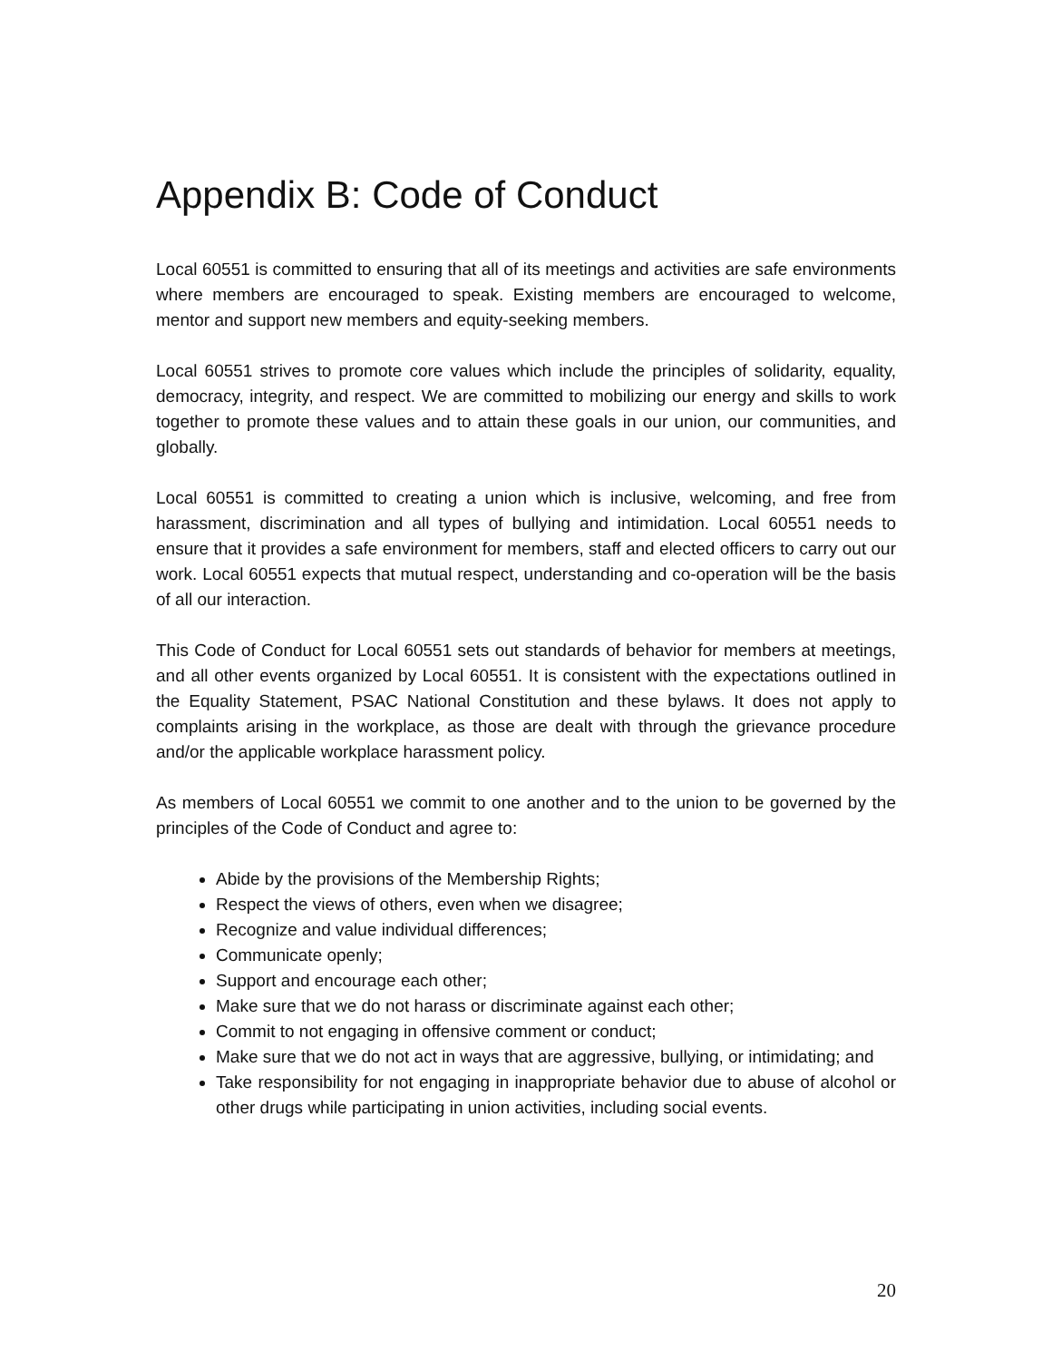Appendix B: Code of Conduct
Local 60551 is committed to ensuring that all of its meetings and activities are safe environments where members are encouraged to speak. Existing members are encouraged to welcome, mentor and support new members and equity-seeking members.
Local 60551 strives to promote core values which include the principles of solidarity, equality, democracy, integrity, and respect. We are committed to mobilizing our energy and skills to work together to promote these values and to attain these goals in our union, our communities, and globally.
Local 60551 is committed to creating a union which is inclusive, welcoming, and free from harassment, discrimination and all types of bullying and intimidation. Local 60551 needs to ensure that it provides a safe environment for members, staff and elected officers to carry out our work. Local 60551 expects that mutual respect, understanding and co-operation will be the basis of all our interaction.
This Code of Conduct for Local 60551 sets out standards of behavior for members at meetings, and all other events organized by Local 60551. It is consistent with the expectations outlined in the Equality Statement, PSAC National Constitution and these bylaws. It does not apply to complaints arising in the workplace, as those are dealt with through the grievance procedure and/or the applicable workplace harassment policy.
As members of Local 60551 we commit to one another and to the union to be governed by the principles of the Code of Conduct and agree to:
Abide by the provisions of the Membership Rights;
Respect the views of others, even when we disagree;
Recognize and value individual differences;
Communicate openly;
Support and encourage each other;
Make sure that we do not harass or discriminate against each other;
Commit to not engaging in offensive comment or conduct;
Make sure that we do not act in ways that are aggressive, bullying, or intimidating; and
Take responsibility for not engaging in inappropriate behavior due to abuse of alcohol or other drugs while participating in union activities, including social events.
20